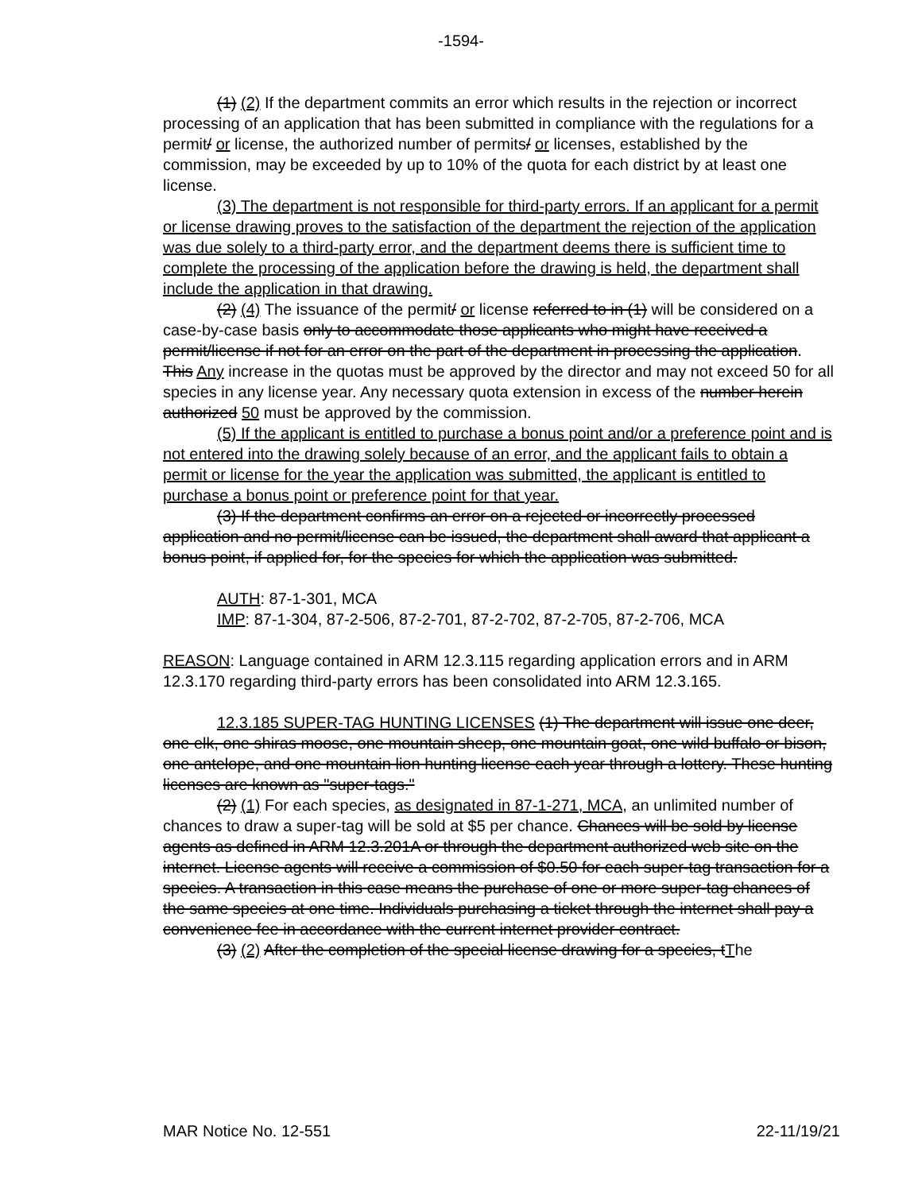-1594-
(1) (2) If the department commits an error which results in the rejection or incorrect processing of an application that has been submitted in compliance with the regulations for a permit/ or license, the authorized number of permits/ or licenses, established by the commission, may be exceeded by up to 10% of the quota for each district by at least one license.
(3) The department is not responsible for third-party errors. If an applicant for a permit or license drawing proves to the satisfaction of the department the rejection of the application was due solely to a third-party error, and the department deems there is sufficient time to complete the processing of the application before the drawing is held, the department shall include the application in that drawing.
(2) (4) The issuance of the permit/ or license referred to in (1) will be considered on a case-by-case basis only to accommodate those applicants who might have received a permit/license if not for an error on the part of the department in processing the application. This Any increase in the quotas must be approved by the director and may not exceed 50 for all species in any license year. Any necessary quota extension in excess of the number herein authorized 50 must be approved by the commission.
(5) If the applicant is entitled to purchase a bonus point and/or a preference point and is not entered into the drawing solely because of an error, and the applicant fails to obtain a permit or license for the year the application was submitted, the applicant is entitled to purchase a bonus point or preference point for that year.
(3) If the department confirms an error on a rejected or incorrectly processed application and no permit/license can be issued, the department shall award that applicant a bonus point, if applied for, for the species for which the application was submitted.
AUTH: 87-1-301, MCA
IMP: 87-1-304, 87-2-506, 87-2-701, 87-2-702, 87-2-705, 87-2-706, MCA
REASON: Language contained in ARM 12.3.115 regarding application errors and in ARM 12.3.170 regarding third-party errors has been consolidated into ARM 12.3.165.
12.3.185 SUPER-TAG HUNTING LICENSES (1) The department will issue one deer, one elk, one shiras moose, one mountain sheep, one mountain goat, one wild buffalo or bison, one antelope, and one mountain lion hunting license each year through a lottery. These hunting licenses are known as "super-tags."
(2) (1) For each species, as designated in 87-1-271, MCA, an unlimited number of chances to draw a super-tag will be sold at $5 per chance. Chances will be sold by license agents as defined in ARM 12.3.201A or through the department authorized web site on the internet. License agents will receive a commission of $0.50 for each super-tag transaction for a species. A transaction in this case means the purchase of one or more super-tag chances of the same species at one time. Individuals purchasing a ticket through the internet shall pay a convenience fee in accordance with the current internet provider contract.
(3) (2) After the completion of the special license drawing for a species, tThe
MAR Notice No. 12-551 22-11/19/21